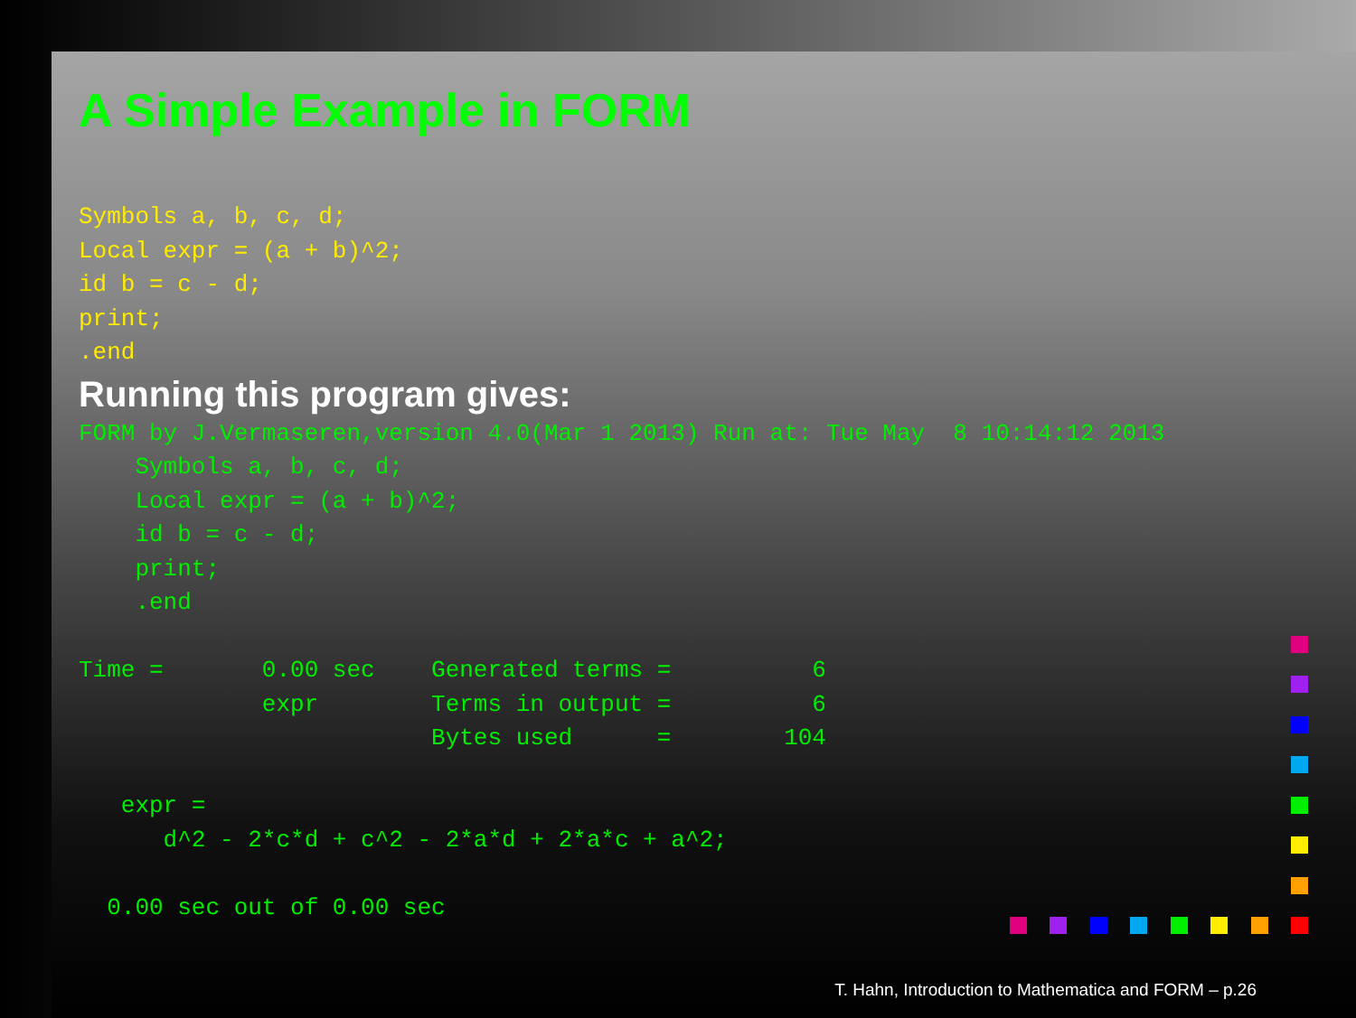A Simple Example in FORM
Symbols a, b, c, d;
Local expr = (a + b)^2;
id b = c - d;
print;
.end
Running this program gives:
FORM by J.Vermaseren,version 4.0(Mar 1 2013) Run at: Tue May  8 10:14:12 2013
    Symbols a, b, c, d;
    Local expr = (a + b)^2;
    id b = c - d;
    print;
    .end

Time =       0.00 sec    Generated terms =          6
             expr        Terms in output =          6
                         Bytes used      =        104

   expr =
      d^2 - 2*c*d + c^2 - 2*a*d + 2*a*c + a^2;

  0.00 sec out of 0.00 sec
T. Hahn, Introduction to Mathematica and FORM – p.26